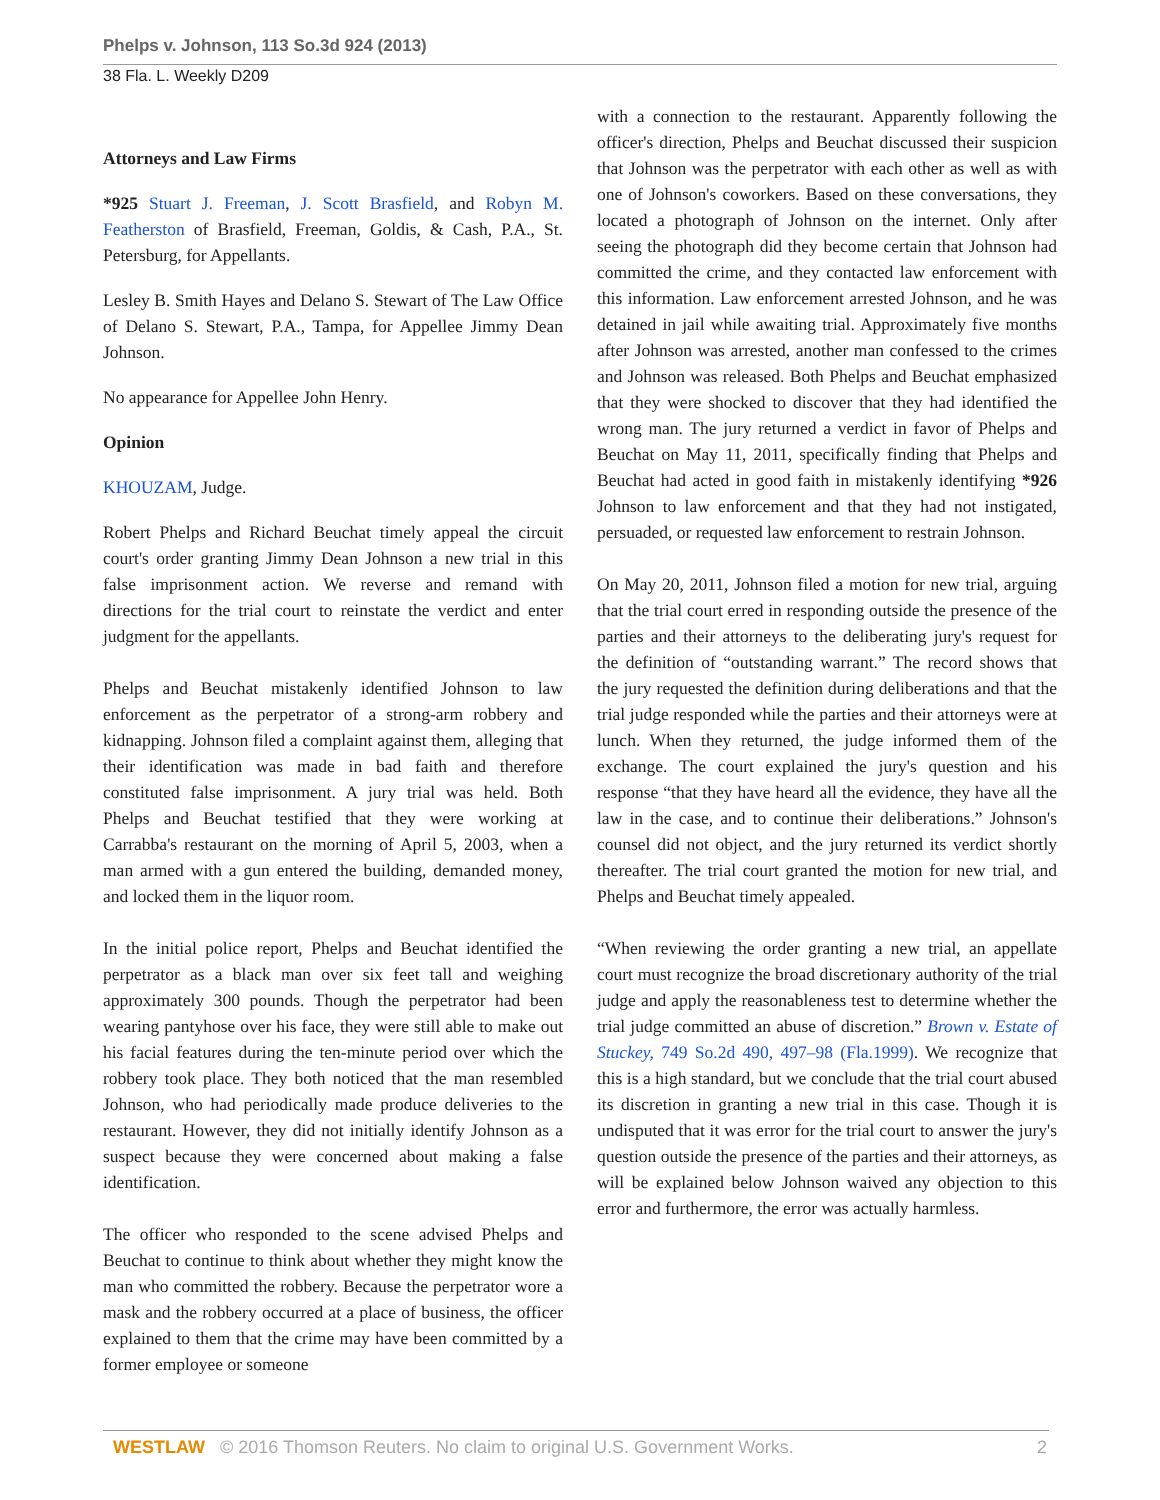Phelps v. Johnson, 113 So.3d 924 (2013)
38 Fla. L. Weekly D209
Attorneys and Law Firms
*925 Stuart J. Freeman, J. Scott Brasfield, and Robyn M. Featherston of Brasfield, Freeman, Goldis, & Cash, P.A., St. Petersburg, for Appellants.
Lesley B. Smith Hayes and Delano S. Stewart of The Law Office of Delano S. Stewart, P.A., Tampa, for Appellee Jimmy Dean Johnson.
No appearance for Appellee John Henry.
Opinion
KHOUZAM, Judge.
Robert Phelps and Richard Beuchat timely appeal the circuit court's order granting Jimmy Dean Johnson a new trial in this false imprisonment action. We reverse and remand with directions for the trial court to reinstate the verdict and enter judgment for the appellants.
Phelps and Beuchat mistakenly identified Johnson to law enforcement as the perpetrator of a strong-arm robbery and kidnapping. Johnson filed a complaint against them, alleging that their identification was made in bad faith and therefore constituted false imprisonment. A jury trial was held. Both Phelps and Beuchat testified that they were working at Carrabba's restaurant on the morning of April 5, 2003, when a man armed with a gun entered the building, demanded money, and locked them in the liquor room.
In the initial police report, Phelps and Beuchat identified the perpetrator as a black man over six feet tall and weighing approximately 300 pounds. Though the perpetrator had been wearing pantyhose over his face, they were still able to make out his facial features during the ten-minute period over which the robbery took place. They both noticed that the man resembled Johnson, who had periodically made produce deliveries to the restaurant. However, they did not initially identify Johnson as a suspect because they were concerned about making a false identification.
The officer who responded to the scene advised Phelps and Beuchat to continue to think about whether they might know the man who committed the robbery. Because the perpetrator wore a mask and the robbery occurred at a place of business, the officer explained to them that the crime may have been committed by a former employee or someone
with a connection to the restaurant. Apparently following the officer's direction, Phelps and Beuchat discussed their suspicion that Johnson was the perpetrator with each other as well as with one of Johnson's coworkers. Based on these conversations, they located a photograph of Johnson on the internet. Only after seeing the photograph did they become certain that Johnson had committed the crime, and they contacted law enforcement with this information. Law enforcement arrested Johnson, and he was detained in jail while awaiting trial. Approximately five months after Johnson was arrested, another man confessed to the crimes and Johnson was released. Both Phelps and Beuchat emphasized that they were shocked to discover that they had identified the wrong man. The jury returned a verdict in favor of Phelps and Beuchat on May 11, 2011, specifically finding that Phelps and Beuchat had acted in good faith in mistakenly identifying *926 Johnson to law enforcement and that they had not instigated, persuaded, or requested law enforcement to restrain Johnson.
On May 20, 2011, Johnson filed a motion for new trial, arguing that the trial court erred in responding outside the presence of the parties and their attorneys to the deliberating jury's request for the definition of “outstanding warrant.” The record shows that the jury requested the definition during deliberations and that the trial judge responded while the parties and their attorneys were at lunch. When they returned, the judge informed them of the exchange. The court explained the jury's question and his response “that they have heard all the evidence, they have all the law in the case, and to continue their deliberations.” Johnson's counsel did not object, and the jury returned its verdict shortly thereafter. The trial court granted the motion for new trial, and Phelps and Beuchat timely appealed.
“When reviewing the order granting a new trial, an appellate court must recognize the broad discretionary authority of the trial judge and apply the reasonableness test to determine whether the trial judge committed an abuse of discretion.” Brown v. Estate of Stuckey, 749 So.2d 490, 497–98 (Fla.1999). We recognize that this is a high standard, but we conclude that the trial court abused its discretion in granting a new trial in this case. Though it is undisputed that it was error for the trial court to answer the jury's question outside the presence of the parties and their attorneys, as will be explained below Johnson waived any objection to this error and furthermore, the error was actually harmless.
WESTLAW © 2016 Thomson Reuters. No claim to original U.S. Government Works.
2